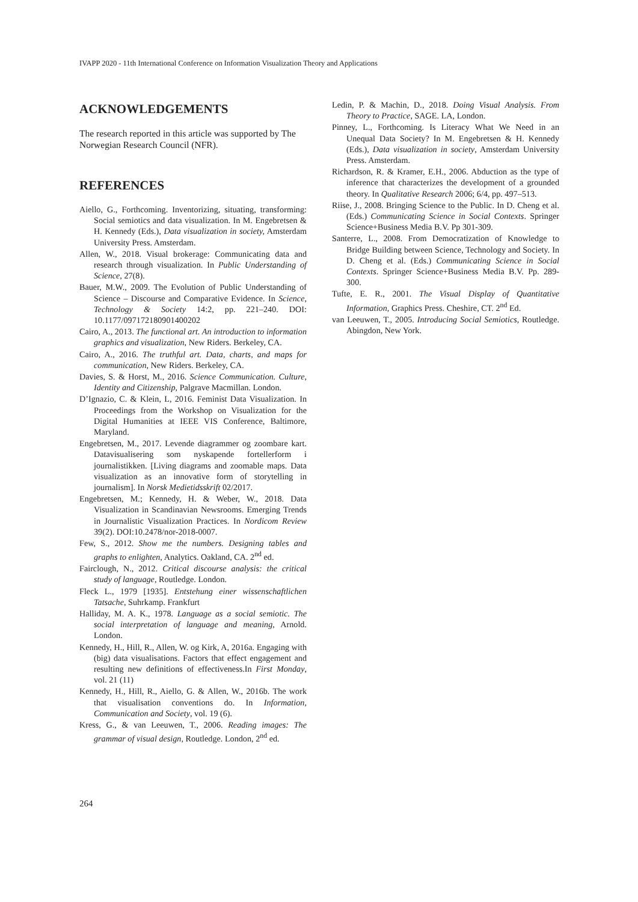IVAPP 2020 - 11th International Conference on Information Visualization Theory and Applications
ACKNOWLEDGEMENTS
The research reported in this article was supported by The Norwegian Research Council (NFR).
REFERENCES
Aiello, G., Forthcoming. Inventorizing, situating, transforming: Social semiotics and data visualization. In M. Engebretsen & H. Kennedy (Eds.), Data visualization in society, Amsterdam University Press. Amsterdam.
Allen, W., 2018. Visual brokerage: Communicating data and research through visualization. In Public Understanding of Science, 27(8).
Bauer, M.W., 2009. The Evolution of Public Understanding of Science – Discourse and Comparative Evidence. In Science, Technology & Society 14:2, pp. 221–240. DOI: 10.1177/097172180901400202
Cairo, A., 2013. The functional art. An introduction to information graphics and visualization, New Riders. Berkeley, CA.
Cairo, A., 2016. The truthful art. Data, charts, and maps for communication, New Riders. Berkeley, CA.
Davies, S. & Horst, M., 2016. Science Communication. Culture, Identity and Citizenship, Palgrave Macmillan. London.
D’Ignazio, C. & Klein, L, 2016. Feminist Data Visualization. In Proceedings from the Workshop on Visualization for the Digital Humanities at IEEE VIS Conference, Baltimore, Maryland.
Engebretsen, M., 2017. Levende diagrammer og zoombare kart. Datavisualisering som nyskapende fortellerform i journalistikken. [Living diagrams and zoomable maps. Data visualization as an innovative form of storytelling in journalism]. In Norsk Medietidsskrift 02/2017.
Engebretsen, M.; Kennedy, H. & Weber, W., 2018. Data Visualization in Scandinavian Newsrooms. Emerging Trends in Journalistic Visualization Practices. In Nordicom Review 39(2). DOI:10.2478/nor-2018-0007.
Few, S., 2012. Show me the numbers. Designing tables and graphs to enlighten, Analytics. Oakland, CA. 2<sup>nd</sup> ed.
Fairclough, N., 2012. Critical discourse analysis: the critical study of language, Routledge. London.
Fleck L., 1979 [1935]. Entstehung einer wissenschaftlichen Tatsache, Suhrkamp. Frankfurt
Halliday, M. A. K., 1978. Language as a social semiotic. The social interpretation of language and meaning, Arnold. London.
Kennedy, H., Hill, R., Allen, W. og Kirk, A, 2016a. Engaging with (big) data visualisations. Factors that effect engagement and resulting new definitions of effectiveness.In First Monday, vol. 21 (11)
Kennedy, H., Hill, R., Aiello, G. & Allen, W., 2016b. The work that visualisation conventions do. In Information, Communication and Society, vol. 19 (6).
Kress, G., & van Leeuwen, T., 2006. Reading images: The grammar of visual design, Routledge. London, 2<sup>nd</sup> ed.
Ledin, P. & Machin, D., 2018. Doing Visual Analysis. From Theory to Practice, SAGE. LA, London.
Pinney, L., Forthcoming. Is Literacy What We Need in an Unequal Data Society? In M. Engebretsen & H. Kennedy (Eds.), Data visualization in society, Amsterdam University Press. Amsterdam.
Richardson, R. & Kramer, E.H., 2006. Abduction as the type of inference that characterizes the development of a grounded theory. In Qualitative Research 2006; 6/4, pp. 497–513.
Riise, J., 2008. Bringing Science to the Public. In D. Cheng et al. (Eds.) Communicating Science in Social Contexts. Springer Science+Business Media B.V. Pp 301-309.
Santerre, L., 2008. From Democratization of Knowledge to Bridge Building between Science, Technology and Society. In D. Cheng et al. (Eds.) Communicating Science in Social Contexts. Springer Science+Business Media B.V. Pp. 289-300.
Tufte, E. R., 2001. The Visual Display of Quantitative Information, Graphics Press. Cheshire, CT. 2<sup>nd</sup> Ed.
van Leeuwen, T., 2005. Introducing Social Semiotics, Routledge. Abingdon, New York.
264